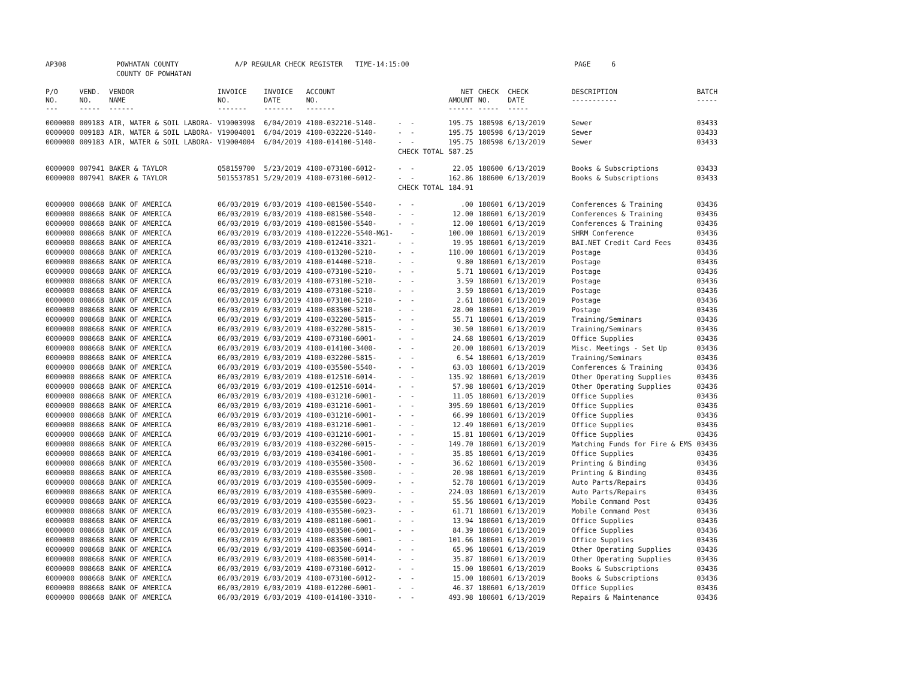| AP308 | POWHATAN COUNTY | A/P REGULAR CHECK REGISTER TIME-14:15:00 | | PAGE 6 |
| | COUNTY OF POWHATAN | | | |
| P/O NO. --- | VEND. NO. ----- | VENDOR NAME ------ | INVOICE NO. ------- | INVOICE DATE ------- | ACCOUNT NO. ------- | | NET AMOUNT ------ | CHECK NO. ----- | CHECK DATE ----- | DESCRIPTION ----------- | BATCH ----- |
| --- | --- | --- | --- | --- | --- | --- | --- | --- | --- | --- | --- |
| 0000000 | 009183 | AIR, WATER & SOIL LABORA- | V19003998 | 6/04/2019 | 4100-032210-5140- | - - | 195.75 | 180598 | 6/13/2019 | Sewer | 03433 |
| 0000000 | 009183 | AIR, WATER & SOIL LABORA- | V19004001 | 6/04/2019 | 4100-032220-5140- | - - | 195.75 | 180598 | 6/13/2019 | Sewer | 03433 |
| 0000000 | 009183 | AIR, WATER & SOIL LABORA- | V19004004 | 6/04/2019 | 4100-014100-5140- | - - | 195.75 | 180598 | 6/13/2019 | Sewer | 03433 |
| | | | | | | CHECK TOTAL | 587.25 | | | | |
| 0000000 | 007941 | BAKER & TAYLOR | Q58159700 | 5/23/2019 | 4100-073100-6012- | - - | 22.05 | 180600 | 6/13/2019 | Books & Subscriptions | 03433 |
| 0000000 | 007941 | BAKER & TAYLOR | 5015537851 | 5/29/2019 | 4100-073100-6012- | - - | 162.86 | 180600 | 6/13/2019 | Books & Subscriptions | 03433 |
| | | | | | | CHECK TOTAL | 184.91 | | | | |
| 0000000 | 008668 | BANK OF AMERICA | 06/03/2019 | 6/03/2019 | 4100-081500-5540- | - - | .00 | 180601 | 6/13/2019 | Conferences & Training | 03436 |
| 0000000 | 008668 | BANK OF AMERICA | 06/03/2019 | 6/03/2019 | 4100-081500-5540- | - - | 12.00 | 180601 | 6/13/2019 | Conferences & Training | 03436 |
| 0000000 | 008668 | BANK OF AMERICA | 06/03/2019 | 6/03/2019 | 4100-081500-5540- | - - | 12.00 | 180601 | 6/13/2019 | Conferences & Training | 03436 |
| 0000000 | 008668 | BANK OF AMERICA | 06/03/2019 | 6/03/2019 | 4100-012220-5540-MG1- | - | 100.00 | 180601 | 6/13/2019 | SHRM Conference | 03436 |
| 0000000 | 008668 | BANK OF AMERICA | 06/03/2019 | 6/03/2019 | 4100-012410-3321- | - - | 19.95 | 180601 | 6/13/2019 | BAI.NET Credit Card Fees | 03436 |
| 0000000 | 008668 | BANK OF AMERICA | 06/03/2019 | 6/03/2019 | 4100-013200-5210- | - - | 110.00 | 180601 | 6/13/2019 | Postage | 03436 |
| 0000000 | 008668 | BANK OF AMERICA | 06/03/2019 | 6/03/2019 | 4100-014400-5210- | - - | 9.80 | 180601 | 6/13/2019 | Postage | 03436 |
| 0000000 | 008668 | BANK OF AMERICA | 06/03/2019 | 6/03/2019 | 4100-073100-5210- | - - | 5.71 | 180601 | 6/13/2019 | Postage | 03436 |
| 0000000 | 008668 | BANK OF AMERICA | 06/03/2019 | 6/03/2019 | 4100-073100-5210- | - - | 3.59 | 180601 | 6/13/2019 | Postage | 03436 |
| 0000000 | 008668 | BANK OF AMERICA | 06/03/2019 | 6/03/2019 | 4100-073100-5210- | - - | 3.59 | 180601 | 6/13/2019 | Postage | 03436 |
| 0000000 | 008668 | BANK OF AMERICA | 06/03/2019 | 6/03/2019 | 4100-073100-5210- | - - | 2.61 | 180601 | 6/13/2019 | Postage | 03436 |
| 0000000 | 008668 | BANK OF AMERICA | 06/03/2019 | 6/03/2019 | 4100-083500-5210- | - - | 28.00 | 180601 | 6/13/2019 | Postage | 03436 |
| 0000000 | 008668 | BANK OF AMERICA | 06/03/2019 | 6/03/2019 | 4100-032200-5815- | - - | 55.71 | 180601 | 6/13/2019 | Training/Seminars | 03436 |
| 0000000 | 008668 | BANK OF AMERICA | 06/03/2019 | 6/03/2019 | 4100-032200-5815- | - - | 30.50 | 180601 | 6/13/2019 | Training/Seminars | 03436 |
| 0000000 | 008668 | BANK OF AMERICA | 06/03/2019 | 6/03/2019 | 4100-073100-6001- | - - | 24.68 | 180601 | 6/13/2019 | Office Supplies | 03436 |
| 0000000 | 008668 | BANK OF AMERICA | 06/03/2019 | 6/03/2019 | 4100-014100-3400- | - - | 20.00 | 180601 | 6/13/2019 | Misc. Meetings - Set Up | 03436 |
| 0000000 | 008668 | BANK OF AMERICA | 06/03/2019 | 6/03/2019 | 4100-032200-5815- | - - | 6.54 | 180601 | 6/13/2019 | Training/Seminars | 03436 |
| 0000000 | 008668 | BANK OF AMERICA | 06/03/2019 | 6/03/2019 | 4100-035500-5540- | - - | 63.03 | 180601 | 6/13/2019 | Conferences & Training | 03436 |
| 0000000 | 008668 | BANK OF AMERICA | 06/03/2019 | 6/03/2019 | 4100-012510-6014- | - - | 135.92 | 180601 | 6/13/2019 | Other Operating Supplies | 03436 |
| 0000000 | 008668 | BANK OF AMERICA | 06/03/2019 | 6/03/2019 | 4100-012510-6014- | - - | 57.98 | 180601 | 6/13/2019 | Other Operating Supplies | 03436 |
| 0000000 | 008668 | BANK OF AMERICA | 06/03/2019 | 6/03/2019 | 4100-031210-6001- | - - | 11.05 | 180601 | 6/13/2019 | Office Supplies | 03436 |
| 0000000 | 008668 | BANK OF AMERICA | 06/03/2019 | 6/03/2019 | 4100-031210-6001- | - - | 395.69 | 180601 | 6/13/2019 | Office Supplies | 03436 |
| 0000000 | 008668 | BANK OF AMERICA | 06/03/2019 | 6/03/2019 | 4100-031210-6001- | - - | 66.99 | 180601 | 6/13/2019 | Office Supplies | 03436 |
| 0000000 | 008668 | BANK OF AMERICA | 06/03/2019 | 6/03/2019 | 4100-031210-6001- | - - | 12.49 | 180601 | 6/13/2019 | Office Supplies | 03436 |
| 0000000 | 008668 | BANK OF AMERICA | 06/03/2019 | 6/03/2019 | 4100-031210-6001- | - - | 15.81 | 180601 | 6/13/2019 | Office Supplies | 03436 |
| 0000000 | 008668 | BANK OF AMERICA | 06/03/2019 | 6/03/2019 | 4100-032200-6015- | - - | 149.70 | 180601 | 6/13/2019 | Matching Funds for Fire & EMS | 03436 |
| 0000000 | 008668 | BANK OF AMERICA | 06/03/2019 | 6/03/2019 | 4100-034100-6001- | - - | 35.85 | 180601 | 6/13/2019 | Office Supplies | 03436 |
| 0000000 | 008668 | BANK OF AMERICA | 06/03/2019 | 6/03/2019 | 4100-035500-3500- | - - | 36.62 | 180601 | 6/13/2019 | Printing & Binding | 03436 |
| 0000000 | 008668 | BANK OF AMERICA | 06/03/2019 | 6/03/2019 | 4100-035500-3500- | - - | 20.98 | 180601 | 6/13/2019 | Printing & Binding | 03436 |
| 0000000 | 008668 | BANK OF AMERICA | 06/03/2019 | 6/03/2019 | 4100-035500-6009- | - - | 52.78 | 180601 | 6/13/2019 | Auto Parts/Repairs | 03436 |
| 0000000 | 008668 | BANK OF AMERICA | 06/03/2019 | 6/03/2019 | 4100-035500-6009- | - - | 224.03 | 180601 | 6/13/2019 | Auto Parts/Repairs | 03436 |
| 0000000 | 008668 | BANK OF AMERICA | 06/03/2019 | 6/03/2019 | 4100-035500-6023- | - - | 55.56 | 180601 | 6/13/2019 | Mobile Command Post | 03436 |
| 0000000 | 008668 | BANK OF AMERICA | 06/03/2019 | 6/03/2019 | 4100-035500-6023- | - - | 61.71 | 180601 | 6/13/2019 | Mobile Command Post | 03436 |
| 0000000 | 008668 | BANK OF AMERICA | 06/03/2019 | 6/03/2019 | 4100-081100-6001- | - - | 13.94 | 180601 | 6/13/2019 | Office Supplies | 03436 |
| 0000000 | 008668 | BANK OF AMERICA | 06/03/2019 | 6/03/2019 | 4100-083500-6001- | - - | 84.39 | 180601 | 6/13/2019 | Office Supplies | 03436 |
| 0000000 | 008668 | BANK OF AMERICA | 06/03/2019 | 6/03/2019 | 4100-083500-6001- | - - | 101.66 | 180601 | 6/13/2019 | Office Supplies | 03436 |
| 0000000 | 008668 | BANK OF AMERICA | 06/03/2019 | 6/03/2019 | 4100-083500-6014- | - - | 65.96 | 180601 | 6/13/2019 | Other Operating Supplies | 03436 |
| 0000000 | 008668 | BANK OF AMERICA | 06/03/2019 | 6/03/2019 | 4100-083500-6014- | - - | 35.87 | 180601 | 6/13/2019 | Other Operating Supplies | 03436 |
| 0000000 | 008668 | BANK OF AMERICA | 06/03/2019 | 6/03/2019 | 4100-073100-6012- | - - | 15.00 | 180601 | 6/13/2019 | Books & Subscriptions | 03436 |
| 0000000 | 008668 | BANK OF AMERICA | 06/03/2019 | 6/03/2019 | 4100-073100-6012- | - - | 15.00 | 180601 | 6/13/2019 | Books & Subscriptions | 03436 |
| 0000000 | 008668 | BANK OF AMERICA | 06/03/2019 | 6/03/2019 | 4100-012200-6001- | - - | 46.37 | 180601 | 6/13/2019 | Office Supplies | 03436 |
| 0000000 | 008668 | BANK OF AMERICA | 06/03/2019 | 6/03/2019 | 4100-014100-3310- | - - | 493.98 | 180601 | 6/13/2019 | Repairs & Maintenance | 03436 |